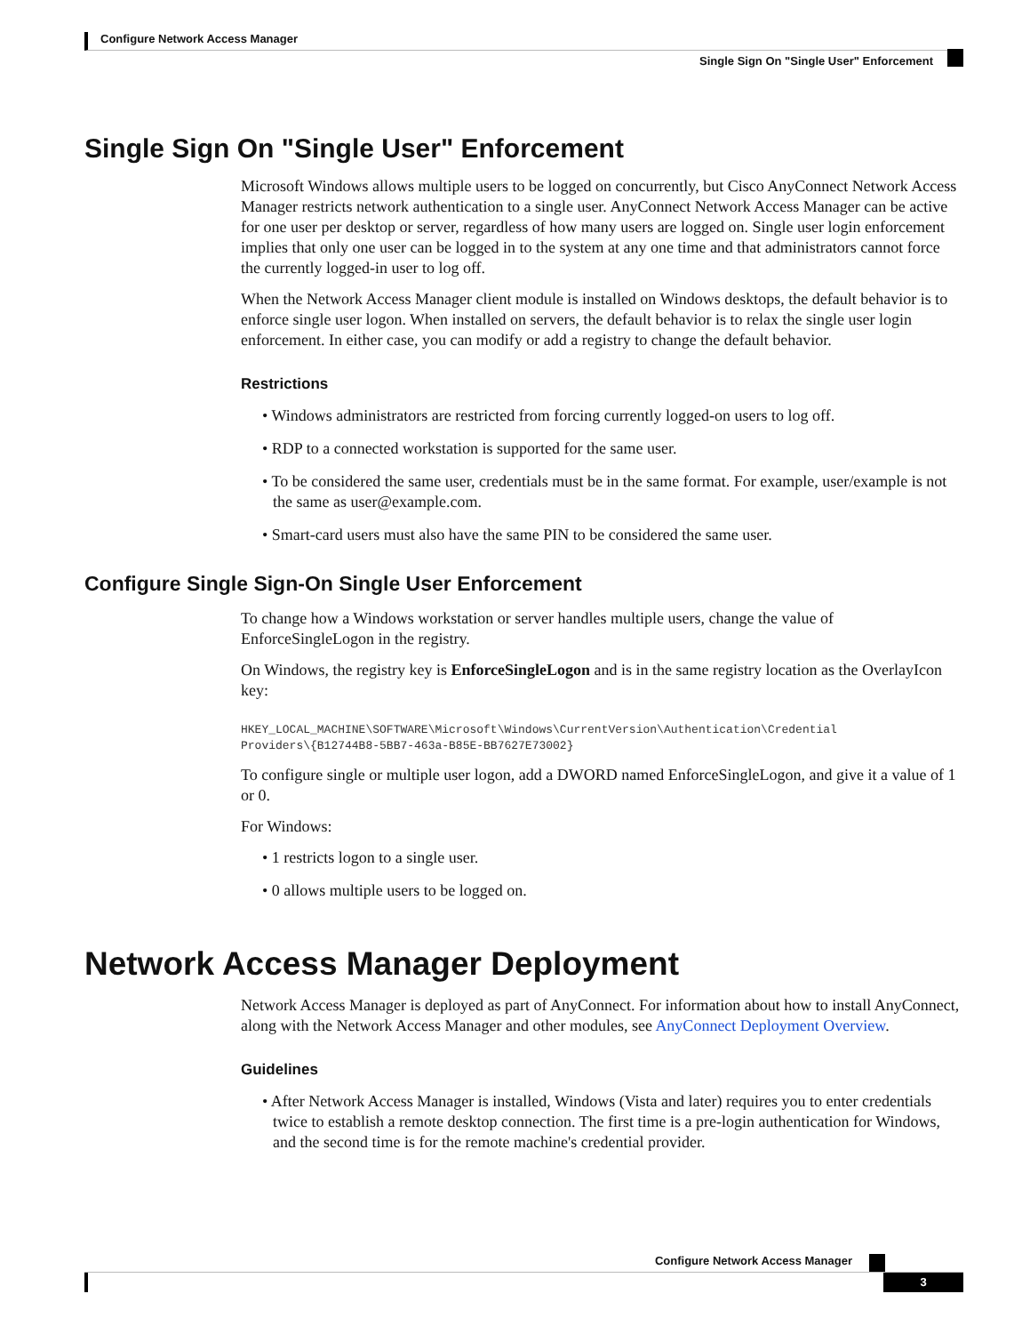Configure Network Access Manager
Single Sign On "Single User" Enforcement
Single Sign On "Single User" Enforcement
Microsoft Windows allows multiple users to be logged on concurrently, but Cisco AnyConnect Network Access Manager restricts network authentication to a single user. AnyConnect Network Access Manager can be active for one user per desktop or server, regardless of how many users are logged on. Single user login enforcement implies that only one user can be logged in to the system at any one time and that administrators cannot force the currently logged-in user to log off.
When the Network Access Manager client module is installed on Windows desktops, the default behavior is to enforce single user logon. When installed on servers, the default behavior is to relax the single user login enforcement. In either case, you can modify or add a registry to change the default behavior.
Restrictions
• Windows administrators are restricted from forcing currently logged-on users to log off.
• RDP to a connected workstation is supported for the same user.
• To be considered the same user, credentials must be in the same format. For example, user/example is not the same as user@example.com.
• Smart-card users must also have the same PIN to be considered the same user.
Configure Single Sign-On Single User Enforcement
To change how a Windows workstation or server handles multiple users, change the value of EnforceSingleLogon in the registry.
On Windows, the registry key is EnforceSingleLogon and is in the same registry location as the OverlayIcon key:
HKEY_LOCAL_MACHINE\SOFTWARE\Microsoft\Windows\CurrentVersion\Authentication\Credential
Providers\{B12744B8-5BB7-463a-B85E-BB7627E73002}
To configure single or multiple user logon, add a DWORD named EnforceSingleLogon, and give it a value of 1 or 0.
For Windows:
• 1 restricts logon to a single user.
• 0 allows multiple users to be logged on.
Network Access Manager Deployment
Network Access Manager is deployed as part of AnyConnect. For information about how to install AnyConnect, along with the Network Access Manager and other modules, see AnyConnect Deployment Overview.
Guidelines
• After Network Access Manager is installed, Windows (Vista and later) requires you to enter credentials twice to establish a remote desktop connection. The first time is a pre-login authentication for Windows, and the second time is for the remote machine's credential provider.
Configure Network Access Manager
3